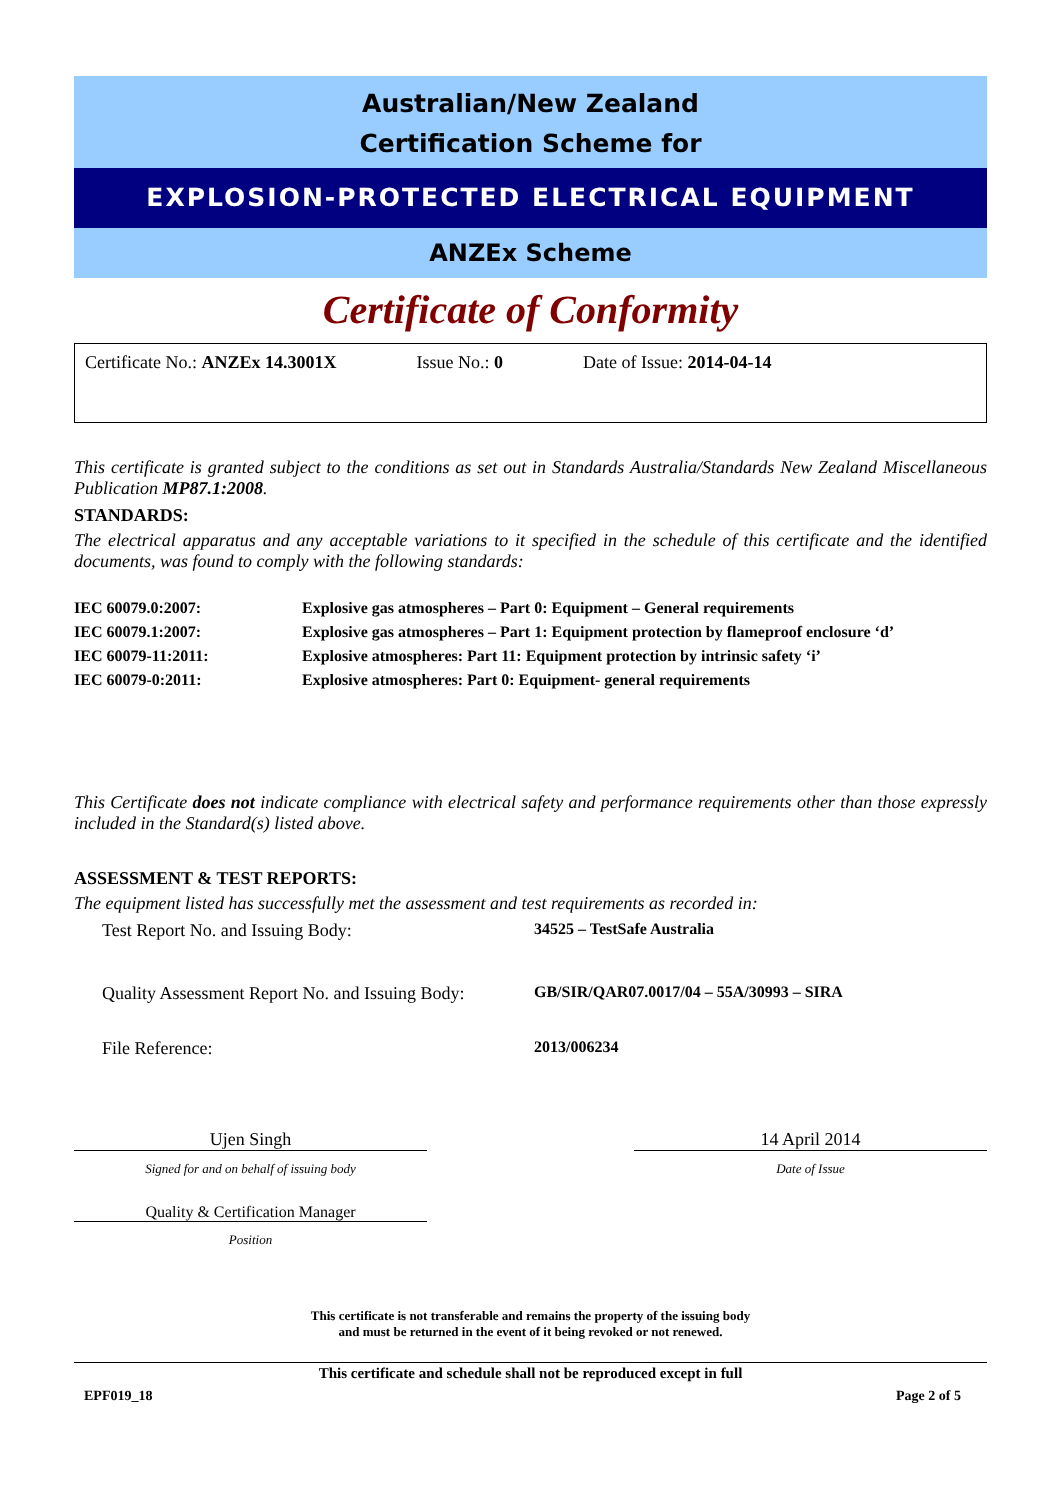Australian/New Zealand
Certification Scheme for
EXPLOSION-PROTECTED ELECTRICAL EQUIPMENT
ANZEx Scheme
Certificate of Conformity
Certificate No.: ANZEx 14.3001X Issue No.: 0 Date of Issue: 2014-04-14
This certificate is granted subject to the conditions as set out in Standards Australia/Standards New Zealand Miscellaneous Publication MP87.1:2008.
STANDARDS:
The electrical apparatus and any acceptable variations to it specified in the schedule of this certificate and the identified documents, was found to comply with the following standards:
| IEC 60079.0:2007: | Explosive gas atmospheres – Part 0: Equipment – General requirements |
| IEC 60079.1:2007: | Explosive gas atmospheres – Part 1: Equipment protection by flameproof enclosure ‘d’ |
| IEC 60079-11:2011: | Explosive atmospheres: Part 11: Equipment protection by intrinsic safety ‘i’ |
| IEC 60079-0:2011: | Explosive atmospheres: Part 0: Equipment- general requirements |
This Certificate does not indicate compliance with electrical safety and performance requirements other than those expressly included in the Standard(s) listed above.
ASSESSMENT & TEST REPORTS:
The equipment listed has successfully met the assessment and test requirements as recorded in:
Test Report No. and Issuing Body: 34525 – TestSafe Australia
Quality Assessment Report No. and Issuing Body: GB/SIR/QAR07.0017/04 – 55A/30993 – SIRA
File Reference: 2013/006234
Ujen Singh
Signed for and on behalf of issuing body
14 April 2014
Date of Issue
Quality & Certification Manager
Position
This certificate is not transferable and remains the property of the issuing body
and must be returned in the event of it being revoked or not renewed.
This certificate and schedule shall not be reproduced except in full
EPF019_18 Page 2 of 5